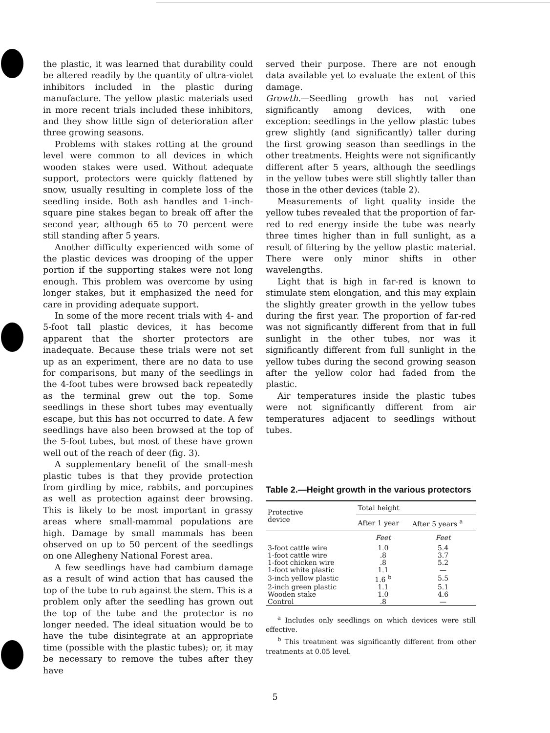the plastic, it was learned that durability could be altered readily by the quantity of ultra-violet inhibitors included in the plastic during manufacture. The yellow plastic materials used in more recent trials included these inhibitors, and they show little sign of deterioration after three growing seasons.
Problems with stakes rotting at the ground level were common to all devices in which wooden stakes were used. Without adequate support, protectors were quickly flattened by snow, usually resulting in complete loss of the seedling inside. Both ash handles and 1-inch-square pine stakes began to break off after the second year, although 65 to 70 percent were still standing after 5 years.
Another difficulty experienced with some of the plastic devices was drooping of the upper portion if the supporting stakes were not long enough. This problem was overcome by using longer stakes, but it emphasized the need for care in providing adequate support.
In some of the more recent trials with 4- and 5-foot tall plastic devices, it has become apparent that the shorter protectors are inadequate. Because these trials were not set up as an experiment, there are no data to use for comparisons, but many of the seedlings in the 4-foot tubes were browsed back repeatedly as the terminal grew out the top. Some seedlings in these short tubes may eventually escape, but this has not occurred to date. A few seedlings have also been browsed at the top of the 5-foot tubes, but most of these have grown well out of the reach of deer (fig. 3).
A supplementary benefit of the small-mesh plastic tubes is that they provide protection from girdling by mice, rabbits, and porcupines as well as protection against deer browsing. This is likely to be most important in grassy areas where small-mammal populations are high. Damage by small mammals has been observed on up to 50 percent of the seedlings on one Allegheny National Forest area.
A few seedlings have had cambium damage as a result of wind action that has caused the top of the tube to rub against the stem. This is a problem only after the seedling has grown out the top of the tube and the protector is no longer needed. The ideal situation would be to have the tube disintegrate at an appropriate time (possible with the plastic tubes); or, it may be necessary to remove the tubes after they have
served their purpose. There are not enough data available yet to evaluate the extent of this damage.
Growth.—Seedling growth has not varied significantly among devices, with one exception: seedlings in the yellow plastic tubes grew slightly (and significantly) taller during the first growing season than seedlings in the other treatments. Heights were not significantly different after 5 years, although the seedlings in the yellow tubes were still slightly taller than those in the other devices (table 2).
Measurements of light quality inside the yellow tubes revealed that the proportion of far-red to red energy inside the tube was nearly three times higher than in full sunlight, as a result of filtering by the yellow plastic material. There were only minor shifts in other wavelengths.
Light that is high in far-red is known to stimulate stem elongation, and this may explain the slightly greater growth in the yellow tubes during the first year. The proportion of far-red was not significantly different from that in full sunlight in the other tubes, nor was it significantly different from full sunlight in the yellow tubes during the second growing season after the yellow color had faded from the plastic.
Air temperatures inside the plastic tubes were not significantly different from air temperatures adjacent to seedlings without tubes.
Table 2.—Height growth in the various protectors
| Protective device | Total height | |
| --- | --- | --- |
| | After 1 year | After 5 years <sup>a</sup> |
| | Feet | Feet |
| 3-foot cattle wire | 1.0 | 5.4 |
| 1-foot cattle wire | .8 | 3.7 |
| 1-foot chicken wire | .8 | 5.2 |
| 1-foot white plastic | 1.1 | — |
| 3-inch yellow plastic | 1.6 <sup>b</sup> | 5.5 |
| 2-inch green plastic | 1.1 | 5.1 |
| Wooden stake | 1.0 | 4.6 |
| Control | .8 | — |
<sup>a</sup> Includes only seedlings on which devices were still effective.
<sup>b</sup> This treatment was significantly different from other treatments at 0.05 level.
5